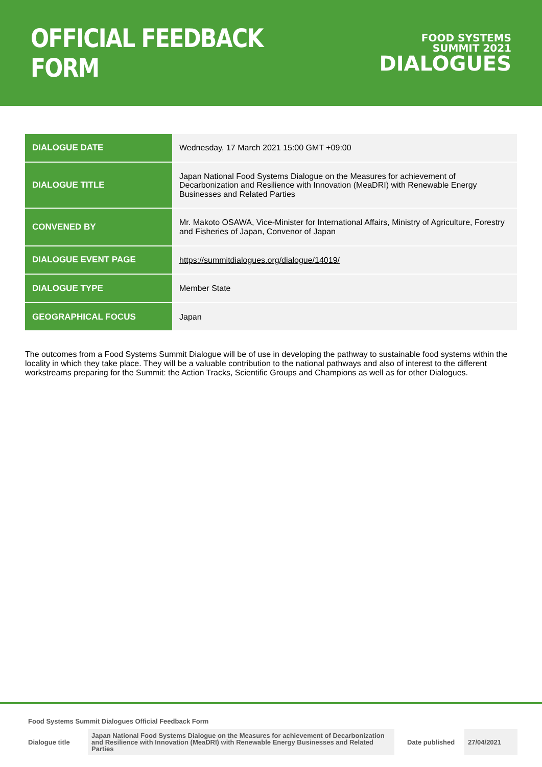OFFICIAL FEEDBACK FORM
FOOD SYSTEMS
SUMMIT 2021
DIALOGUES
| DIALOGUE DATE | Wednesday, 17 March 2021 15:00 GMT +09:00 |
| DIALOGUE TITLE | Japan National Food Systems Dialogue on the Measures for achievement of Decarbonization and Resilience with Innovation (MeaDRI) with Renewable Energy Businesses and Related Parties |
| CONVENED BY | Mr. Makoto OSAWA, Vice-Minister for International Affairs, Ministry of Agriculture, Forestry and Fisheries of Japan, Convenor of Japan |
| DIALOGUE EVENT PAGE | https://summitdialogues.org/dialogue/14019/ |
| DIALOGUE TYPE | Member State |
| GEOGRAPHICAL FOCUS | Japan |
The outcomes from a Food Systems Summit Dialogue will be of use in developing the pathway to sustainable food systems within the locality in which they take place. They will be a valuable contribution to the national pathways and also of interest to the different workstreams preparing for the Summit: the Action Tracks, Scientific Groups and Champions as well as for other Dialogues.
Food Systems Summit Dialogues Official Feedback Form
| Dialogue title | Japan National Food Systems Dialogue on the Measures for achievement of Decarbonization and Resilience with Innovation (MeaDRI) with Renewable Energy Businesses and Related Parties | Date published | 27/04/2021 |